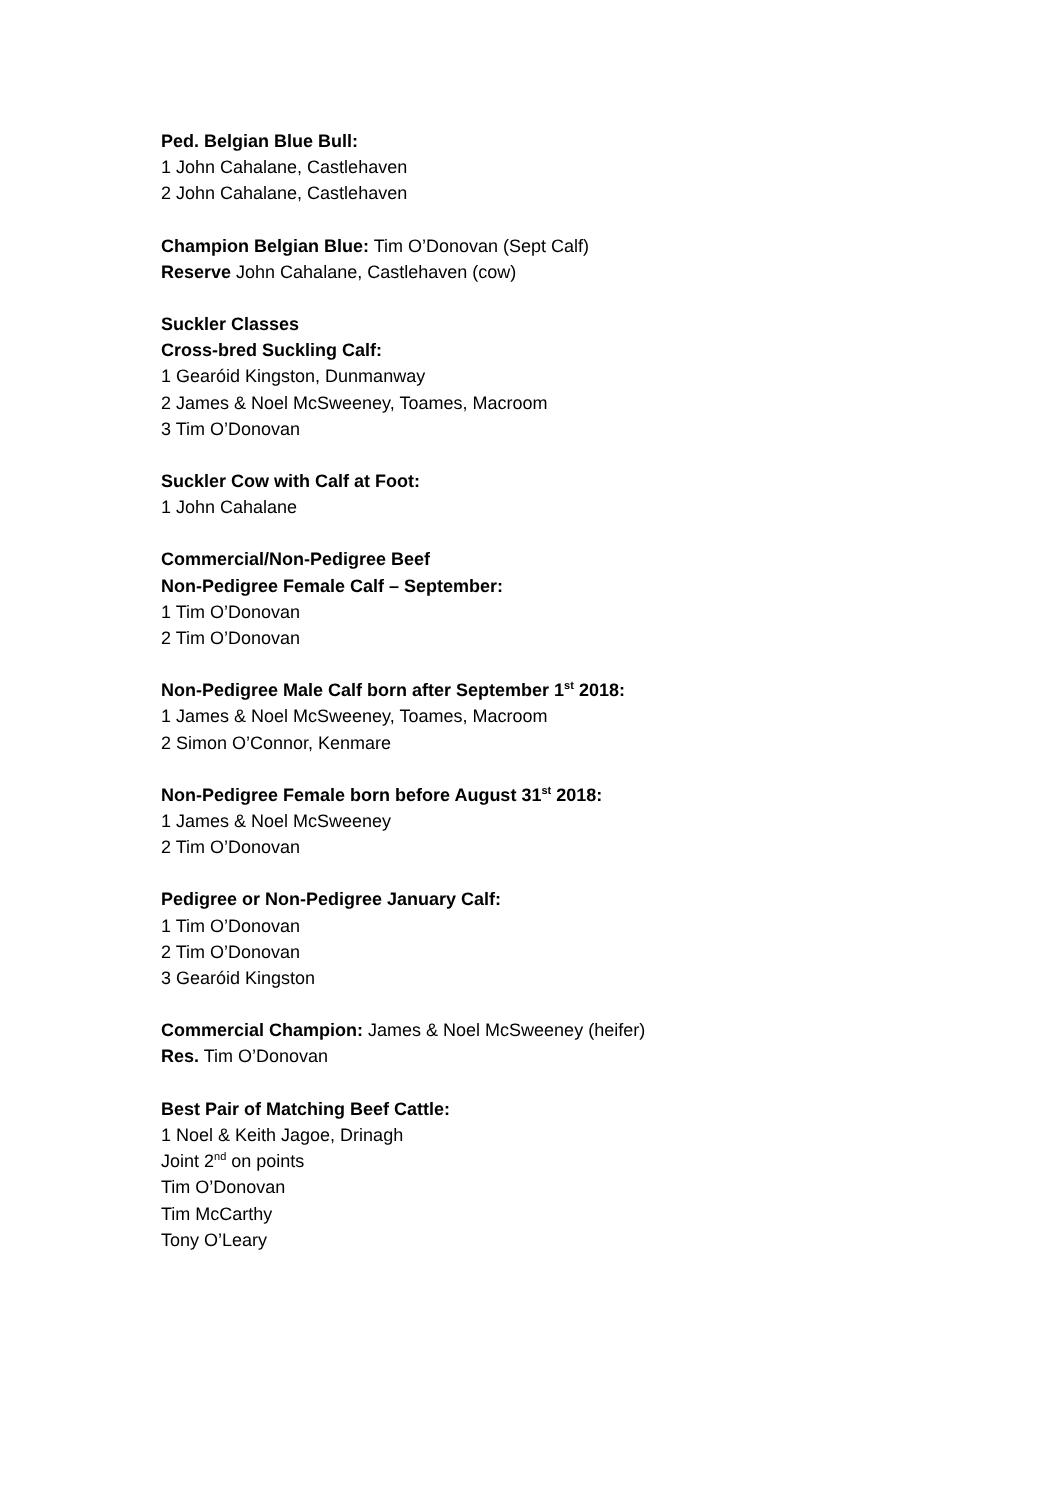Ped. Belgian Blue Bull:
1 John Cahalane, Castlehaven
2 John Cahalane, Castlehaven
Champion Belgian Blue: Tim O’Donovan (Sept Calf)
Reserve John Cahalane, Castlehaven (cow)
Suckler Classes
Cross-bred Suckling Calf:
1 Gearóid Kingston, Dunmanway
2 James & Noel McSweeney, Toames, Macroom
3 Tim O’Donovan
Suckler Cow with Calf at Foot:
1 John Cahalane
Commercial/Non-Pedigree Beef
Non-Pedigree Female Calf – September:
1 Tim O’Donovan
2 Tim O’Donovan
Non-Pedigree Male Calf born after September 1<sup>st</sup> 2018:
1 James & Noel McSweeney, Toames, Macroom
2 Simon O’Connor, Kenmare
Non-Pedigree Female born before August 31<sup>st</sup> 2018:
1 James & Noel McSweeney
2 Tim O’Donovan
Pedigree or Non-Pedigree January Calf:
1 Tim O’Donovan
2 Tim O’Donovan
3 Gearóid Kingston
Commercial Champion: James & Noel McSweeney (heifer)
Res. Tim O’Donovan
Best Pair of Matching Beef Cattle:
1 Noel & Keith Jagoe, Drinagh
Joint 2<sup>nd</sup> on points
Tim O’Donovan
Tim McCarthy
Tony O’Leary